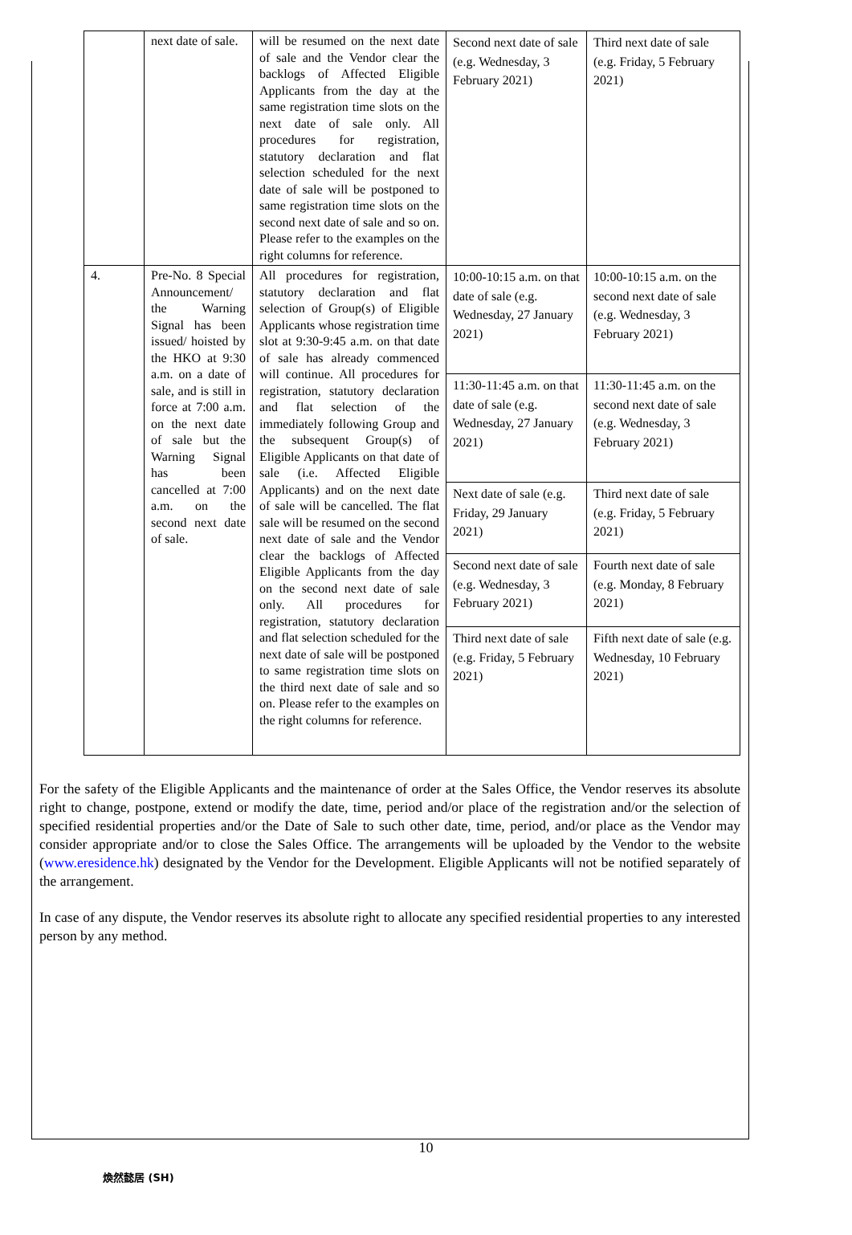| | next date of sale. | will be resumed on the next date of sale and the Vendor clear the backlogs of Affected Eligible Applicants from the day at the same registration time slots on the next date of sale only. All procedures for registration, statutory declaration and flat selection scheduled for the next date of sale will be postponed to same registration time slots on the second next date of sale and so on. Please refer to the examples on the right columns for reference. | Second next date of sale (e.g. Wednesday, 3 February 2021) | Third next date of sale (e.g. Friday, 5 February 2021) |
| 4. | Pre-No. 8 Special Announcement/ the Warning Signal has been issued/ hoisted by the HKO at 9:30 a.m. on a date of sale, and is still in force at 7:00 a.m. on the next date of sale but the Warning Signal has been cancelled at 7:00 a.m. on the second next date of sale. | All procedures for registration, statutory declaration and flat selection of Group(s) of Eligible Applicants whose registration time slot at 9:30-9:45 a.m. on that date of sale has already commenced will continue. All procedures for registration, statutory declaration and flat selection of the immediately following Group and the subsequent Group(s) of Eligible Applicants on that date of sale (i.e. Affected Eligible Applicants) and on the next date of sale will be cancelled. The flat sale will be resumed on the second next date of sale and the Vendor clear the backlogs of Affected Eligible Applicants from the day on the second next date of sale only. All procedures for registration, statutory declaration and flat selection scheduled for the next date of sale will be postponed to same registration time slots on the third next date of sale and so on. Please refer to the examples on the right columns for reference. | 10:00-10:15 a.m. on that date of sale (e.g. Wednesday, 27 January 2021) | 10:00-10:15 a.m. on the second next date of sale (e.g. Wednesday, 3 February 2021) |
| | | | 11:30-11:45 a.m. on that date of sale (e.g. Wednesday, 27 January 2021) | 11:30-11:45 a.m. on the second next date of sale (e.g. Wednesday, 3 February 2021) |
| | | | Next date of sale (e.g. Friday, 29 January 2021) | Third next date of sale (e.g. Friday, 5 February 2021) |
| | | | Second next date of sale (e.g. Wednesday, 3 February 2021) | Fourth next date of sale (e.g. Monday, 8 February 2021) |
| | | | Third next date of sale (e.g. Friday, 5 February 2021) | Fifth next date of sale (e.g. Wednesday, 10 February 2021) |
For the safety of the Eligible Applicants and the maintenance of order at the Sales Office, the Vendor reserves its absolute right to change, postpone, extend or modify the date, time, period and/or place of the registration and/or the selection of specified residential properties and/or the Date of Sale to such other date, time, period, and/or place as the Vendor may consider appropriate and/or to close the Sales Office. The arrangements will be uploaded by the Vendor to the website (www.eresidence.hk) designated by the Vendor for the Development. Eligible Applicants will not be notified separately of the arrangement.
In case of any dispute, the Vendor reserves its absolute right to allocate any specified residential properties to any interested person by any method.
10
煥然懿居 (SH)